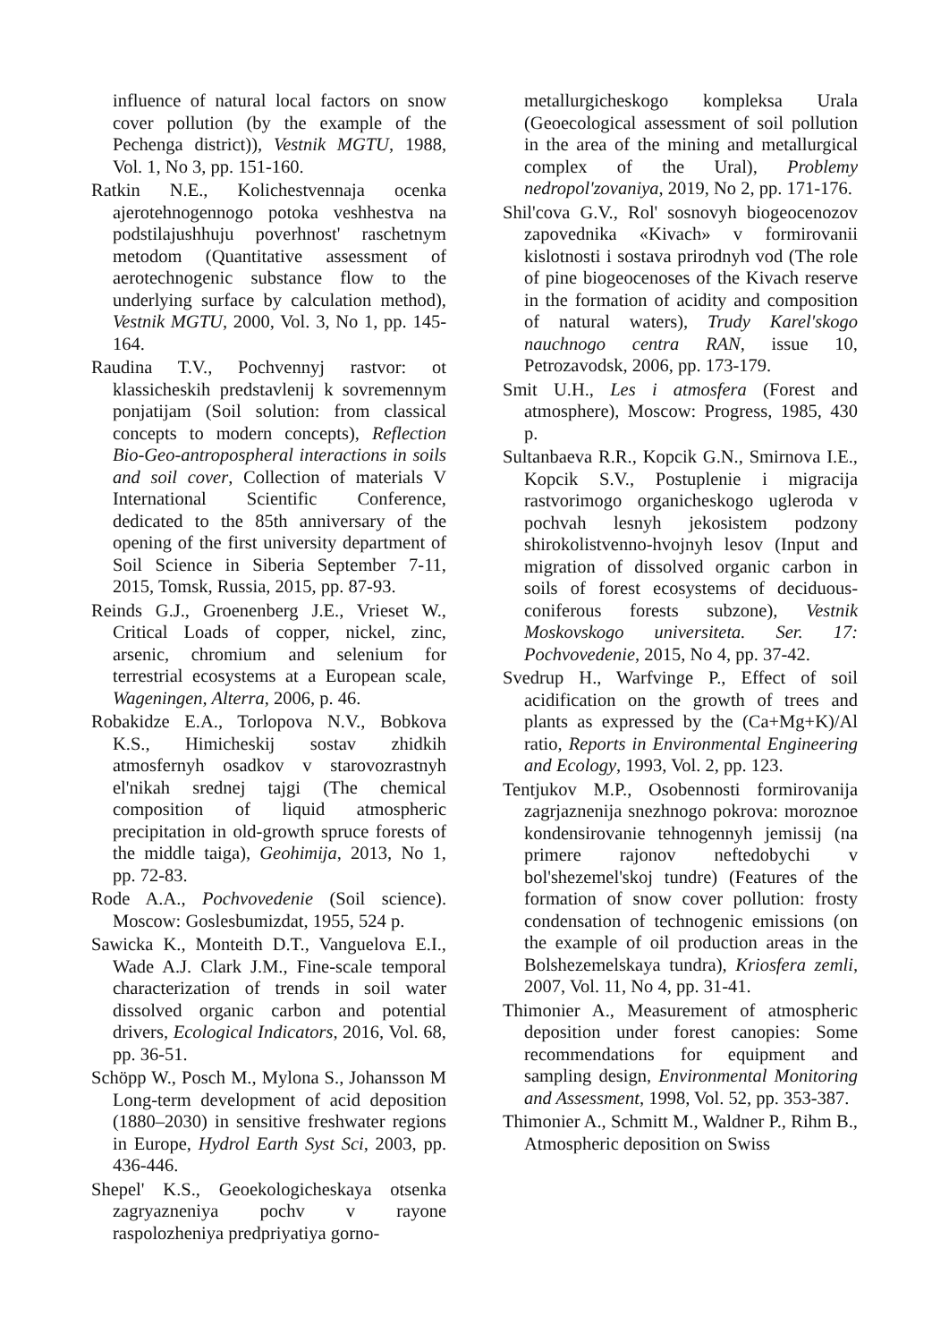influence of natural local factors on snow cover pollution (by the example of the Pechenga district)), Vestnik MGTU, 1988, Vol. 1, No 3, pp. 151-160.
Ratkin N.E., Kolichestvennaja ocenka ajerotehnogennogo potoka veshhestva na podstilajushhuju poverhnost' raschetnym metodom (Quantitative assessment of aerotechnogenic substance flow to the underlying surface by calculation method), Vestnik MGTU, 2000, Vol. 3, No 1, pp. 145-164.
Raudina T.V., Pochvennyj rastvor: ot klassicheskih predstavlenij k sovremennym ponjatijam (Soil solution: from classical concepts to modern concepts), Reflection Bio-Geo-antropospheral interactions in soils and soil cover, Collection of materials V International Scientific Conference, dedicated to the 85th anniversary of the opening of the first university department of Soil Science in Siberia September 7-11, 2015, Tomsk, Russia, 2015, pp. 87-93.
Reinds G.J., Groenenberg J.E., Vrieset W., Critical Loads of copper, nickel, zinc, arsenic, chromium and selenium for terrestrial ecosystems at a European scale, Wageningen, Alterra, 2006, p. 46.
Robakidze E.A., Torlopova N.V., Bobkova K.S., Himicheskij sostav zhidkih atmosfernyh osadkov v starovozrastnyh el'nikah srednej tajgi (The chemical composition of liquid atmospheric precipitation in old-growth spruce forests of the middle taiga), Geohimija, 2013, No 1, pp. 72-83.
Rode A.A., Pochvovedenie (Soil science). Moscow: Goslesbumizdat, 1955, 524 p.
Sawicka K., Monteith D.T., Vanguelova E.I., Wade A.J. Clark J.M., Fine-scale temporal characterization of trends in soil water dissolved organic carbon and potential drivers, Ecological Indicators, 2016, Vol. 68, pp. 36-51.
Schöpp W., Posch M., Mylona S., Johansson M Long-term development of acid deposition (1880–2030) in sensitive freshwater regions in Europe, Hydrol Earth Syst Sci, 2003, pp. 436-446.
Shepel' K.S., Geoekologicheskaya otsenka zagryazneniya pochv v rayone raspolozheniya predpriyatiya gorno-
metallurgicheskogo kompleksa Urala (Geoecological assessment of soil pollution in the area of the mining and metallurgical complex of the Ural), Problemy nedropol'zovaniya, 2019, No 2, pp. 171-176.
Shil'cova G.V., Rol' sosnovyh biogeocenozov zapovednika «Kivach» v formirovanii kislotnosti i sostava prirodnyh vod (The role of pine biogeocenoses of the Kivach reserve in the formation of acidity and composition of natural waters), Trudy Karel'skogo nauchnogo centra RAN, issue 10, Petrozavodsk, 2006, pp. 173-179.
Smit U.H., Les i atmosfera (Forest and atmosphere), Moscow: Progress, 1985, 430 p.
Sultanbaeva R.R., Kopcik G.N., Smirnova I.E., Kopcik S.V., Postuplenie i migracija rastvorimogo organicheskogo ugleroda v pochvah lesnyh jekosistem podzony shirokolistvenno-hvojnyh lesov (Input and migration of dissolved organic carbon in soils of forest ecosystems of deciduous-coniferous forests subzone), Vestnik Moskovskogo universiteta. Ser. 17: Pochvovedenie, 2015, No 4, pp. 37-42.
Svedrup H., Warfvinge P., Effect of soil acidification on the growth of trees and plants as expressed by the (Ca+Mg+K)/Al ratio, Reports in Environmental Engineering and Ecology, 1993, Vol. 2, pp. 123.
Tentjukov M.P., Osobennosti formirovanija zagrjaznenija snezhnogo pokrova: moroznoe kondensirovanie tehnogennyh jemissij (na primere rajonov neftedobychi v bol'shezemel'skoj tundre) (Features of the formation of snow cover pollution: frosty condensation of technogenic emissions (on the example of oil production areas in the Bolshezemelskaya tundra), Kriosfera zemli, 2007, Vol. 11, No 4, pp. 31-41.
Thimonier A., Measurement of atmospheric deposition under forest canopies: Some recommendations for equipment and sampling design, Environmental Monitoring and Assessment, 1998, Vol. 52, pp. 353-387.
Thimonier A., Schmitt M., Waldner P., Rihm B., Atmospheric deposition on Swiss